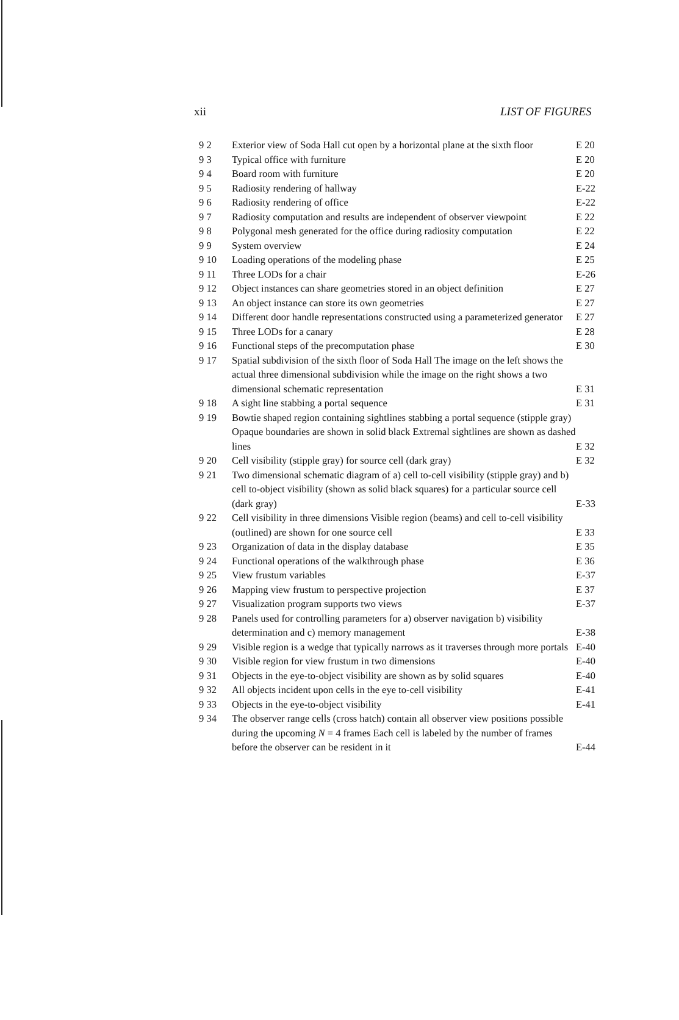xii LIST OF FIGURES
| 9 2 | Exterior view of Soda Hall cut open by a horizontal plane at the sixth floor | E 20 |
| 9 3 | Typical office with furniture | E 20 |
| 9 4 | Board room with furniture | E 20 |
| 9 5 | Radiosity rendering of hallway | E-22 |
| 9 6 | Radiosity rendering of office | E-22 |
| 9 7 | Radiosity computation and results are independent of observer viewpoint | E 22 |
| 9 8 | Polygonal mesh generated for the office during radiosity computation | E 22 |
| 9 9 | System overview | E 24 |
| 9 10 | Loading operations of the modeling phase | E 25 |
| 9 11 | Three LODs for a chair | E-26 |
| 9 12 | Object instances can share geometries stored in an object definition | E 27 |
| 9 13 | An object instance can store its own geometries | E 27 |
| 9 14 | Different door handle representations constructed using a parameterized generator | E 27 |
| 9 15 | Three LODs for a canary | E 28 |
| 9 16 | Functional steps of the precomputation phase | E 30 |
| 9 17 | Spatial subdivision of the sixth floor of Soda Hall The image on the left shows the actual three dimensional subdivision while the image on the right shows a two dimensional schematic representation | E 31 |
| 9 18 | A sight line stabbing a portal sequence | E 31 |
| 9 19 | Bowtie shaped region containing sightlines stabbing a portal sequence (stipple gray) Opaque boundaries are shown in solid black Extremal sightlines are shown as dashed lines | E 32 |
| 9 20 | Cell visibility (stipple gray) for source cell (dark gray) | E 32 |
| 9 21 | Two dimensional schematic diagram of a) cell to-cell visibility (stipple gray) and b) cell to-object visibility (shown as solid black squares) for a particular source cell (dark gray) | E-33 |
| 9 22 | Cell visibility in three dimensions Visible region (beams) and cell to-cell visibility (outlined) are shown for one source cell | E 33 |
| 9 23 | Organization of data in the display database | E 35 |
| 9 24 | Functional operations of the walkthrough phase | E 36 |
| 9 25 | View frustum variables | E-37 |
| 9 26 | Mapping view frustum to perspective projection | E 37 |
| 9 27 | Visualization program supports two views | E-37 |
| 9 28 | Panels used for controlling parameters for a) observer navigation b) visibility determination and c) memory management | E-38 |
| 9 29 | Visible region is a wedge that typically narrows as it traverses through more portals | E-40 |
| 9 30 | Visible region for view frustum in two dimensions | E-40 |
| 9 31 | Objects in the eye-to-object visibility are shown as by solid squares | E-40 |
| 9 32 | All objects incident upon cells in the eye to-cell visibility | E-41 |
| 9 33 | Objects in the eye-to-object visibility | E-41 |
| 9 34 | The observer range cells (cross hatch) contain all observer view positions possible during the upcoming N = 4 frames Each cell is labeled by the number of frames before the observer can be resident in it | E-44 |